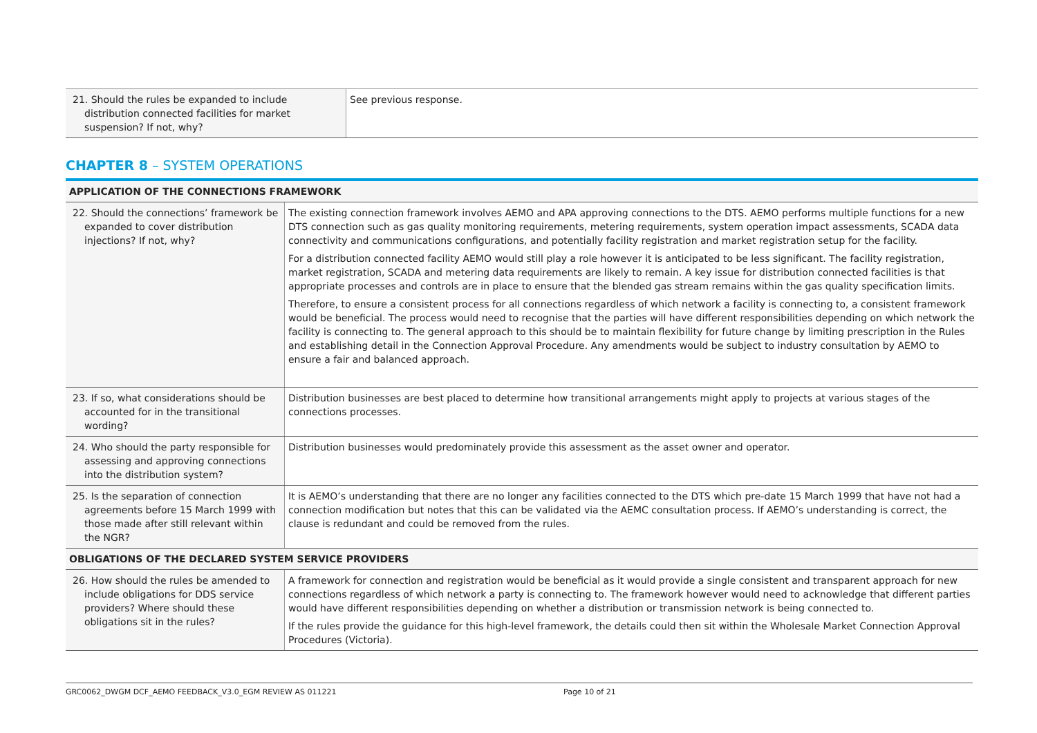| 21. Should the rules be expanded to include distribution connected facilities for market suspension? If not, why? | See previous response. |
CHAPTER 8 – SYSTEM OPERATIONS
| APPLICATION OF THE CONNECTIONS FRAMEWORK | |
| 22. Should the connections’ framework be expanded to cover distribution injections? If not, why? | The existing connection framework involves AEMO and APA approving connections to the DTS. AEMO performs multiple functions for a new DTS connection such as gas quality monitoring requirements, metering requirements, system operation impact assessments, SCADA data connectivity and communications configurations, and potentially facility registration and market registration setup for the facility. For a distribution connected facility AEMO would still play a role however it is anticipated to be less significant. The facility registration, market registration, SCADA and metering data requirements are likely to remain. A key issue for distribution connected facilities is that appropriate processes and controls are in place to ensure that the blended gas stream remains within the gas quality specification limits. Therefore, to ensure a consistent process for all connections regardless of which network a facility is connecting to, a consistent framework would be beneficial. The process would need to recognise that the parties will have different responsibilities depending on which network the facility is connecting to. The general approach to this should be to maintain flexibility for future change by limiting prescription in the Rules and establishing detail in the Connection Approval Procedure. Any amendments would be subject to industry consultation by AEMO to ensure a fair and balanced approach. |
| 23. If so, what considerations should be accounted for in the transitional wording? | Distribution businesses are best placed to determine how transitional arrangements might apply to projects at various stages of the connections processes. |
| 24. Who should the party responsible for assessing and approving connections into the distribution system? | Distribution businesses would predominately provide this assessment as the asset owner and operator. |
| 25. Is the separation of connection agreements before 15 March 1999 with those made after still relevant within the NGR? | It is AEMO’s understanding that there are no longer any facilities connected to the DTS which pre-date 15 March 1999 that have not had a connection modification but notes that this can be validated via the AEMC consultation process. If AEMO’s understanding is correct, the clause is redundant and could be removed from the rules. |
| OBLIGATIONS OF THE DECLARED SYSTEM SERVICE PROVIDERS | |
| 26. How should the rules be amended to include obligations for DDS service providers? Where should these obligations sit in the rules? | A framework for connection and registration would be beneficial as it would provide a single consistent and transparent approach for new connections regardless of which network a party is connecting to. The framework however would need to acknowledge that different parties would have different responsibilities depending on whether a distribution or transmission network is being connected to. If the rules provide the guidance for this high-level framework, the details could then sit within the Wholesale Market Connection Approval Procedures (Victoria). |
GRC0062_DWGM DCF_AEMO FEEDBACK_V3.0_EGM REVIEW AS 011221 Page 10 of 21